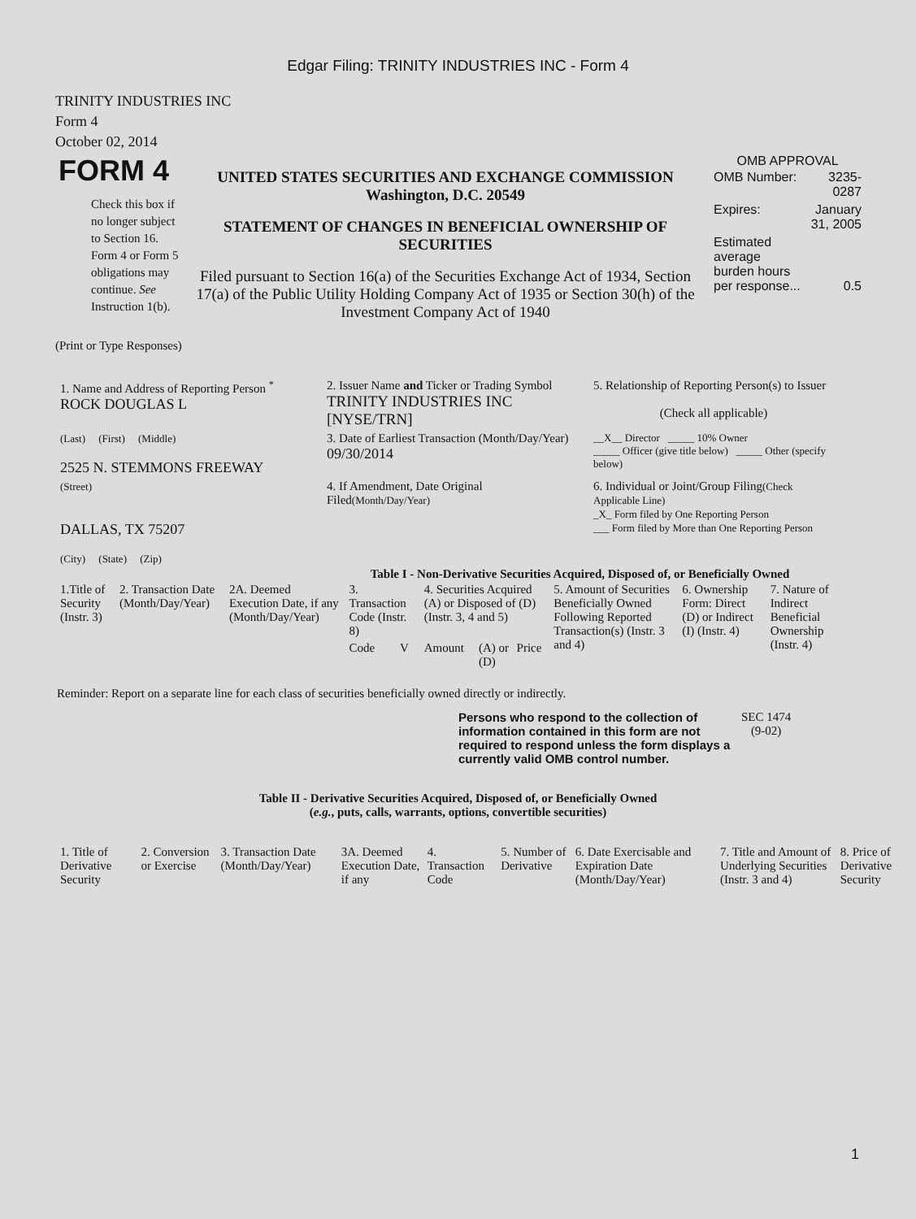Edgar Filing: TRINITY INDUSTRIES INC - Form 4
TRINITY INDUSTRIES INC
Form 4
October 02, 2014
| FORM 4 Check this box if no longer subject to Section 16. Form 4 or Form 5 obligations may continue. See Instruction 1(b). | UNITED STATES SECURITIES AND EXCHANGE COMMISSION Washington, D.C. 20549 STATEMENT OF CHANGES IN BENEFICIAL OWNERSHIP OF SECURITIES Filed pursuant to Section 16(a) of the Securities Exchange Act of 1934, Section 17(a) of the Public Utility Holding Company Act of 1935 or Section 30(h) of the Investment Company Act of 1940 | OMB APPROVAL / OMB Number: / 3235-0287 / / Expires: / January 31, 2005 / / Estimated average burden hours per response... / 0.5 / |
(Print or Type Responses)
| 1. Name and Address of Reporting Person <sup>*</sup> ROCK DOUGLAS L | 2. Issuer Name and Ticker or Trading Symbol TRINITY INDUSTRIES INC [NYSE/TRN] | 5. Relationship of Reporting Person(s) to Issuer (Check all applicable) |
| (Last) (First) (Middle) 2525 N. STEMMONS FREEWAY | 3. Date of Earliest Transaction (Month/Day/Year) 09/30/2014 | __X__ Director _____ 10% Owner _____ Officer (give title below) _____ Other (specify below) |
| (Street) DALLAS, TX 75207 (City) (State) (Zip) | 4. If Amendment, Date Original Filed (Month/Day/Year) | 6. Individual or Joint/Group Filing (Check Applicable Line) _X_ Form filed by One Reporting Person ___ Form filed by More than One Reporting Person |
Table I - Non-Derivative Securities Acquired, Disposed of, or Beneficially Owned
| 1.Title of Security (Instr. 3) | 2. Transaction Date (Month/Day/Year) | 2A. Deemed Execution Date, if any (Month/Day/Year) | 3. Transaction Code (Instr. 8) | | 4. Securities Acquired (A) or Disposed of (D) (Instr. 3, 4 and 5) | | | 5. Amount of Securities Beneficially Owned Following Reported Transaction(s) (Instr. 3 and 4) | 6. Ownership Form: Direct (D) or Indirect (I) (Instr. 4) | 7. Nature of Indirect Beneficial Ownership (Instr. 4) |
| --- | --- | --- | --- | --- | --- | --- | --- | --- | --- | --- |
| | | | Code | V | Amount | (A) or (D) | Price | | | |
Reminder: Report on a separate line for each class of securities beneficially owned directly or indirectly.
| Persons who respond to the collection of information contained in this form are not required to respond unless the form displays a currently valid OMB control number. | SEC 1474 (9-02) |
Table II - Derivative Securities Acquired, Disposed of, or Beneficially Owned
(e.g., puts, calls, warrants, options, convertible securities)
| 1. Title of Derivative Security | 2. Conversion or Exercise | 3. Transaction Date (Month/Day/Year) | 3A. Deemed Execution Date, if any | 4. Transaction Code | 5. Number of Derivative | 6. Date Exercisable and Expiration Date (Month/Day/Year) | 7. Title and Amount of Underlying Securities (Instr. 3 and 4) | 8. Price of Derivative Security |
| --- | --- | --- | --- | --- | --- | --- | --- | --- |
1